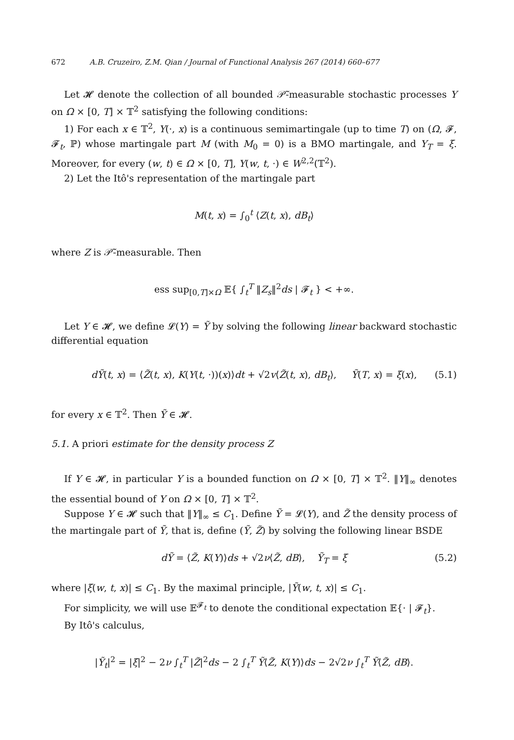672 A.B. Cruzeiro, Z.M. Qian / Journal of Functional Analysis 267 (2014) 660–677
Let 𝓗 denote the collection of all bounded 𝒫̃-measurable stochastic processes Y on Ω × [0, T] × 𝕋<sup>2</sup> satisfying the following conditions:
1) For each x ∈ 𝕋<sup>2</sup>, Y(·, x) is a continuous semimartingale (up to time T) on (Ω, 𝓕, 𝓕<sub>t</sub>, ℙ) whose martingale part M (with M<sub>0</sub> = 0) is a BMO martingale, and Y<sub>T</sub> = ξ. Moreover, for every (w, t) ∈ Ω × [0, T], Y(w, t, ·) ∈ W<sup>2,2</sup>(𝕋<sup>2</sup>).
2) Let the Itô's representation of the martingale part
M(t, x) = ∫<sub>0</sub><sup>t</sup> ⟨Z(t, x), dB<sub>t</sub>⟩
where Z is 𝒫̃-measurable. Then
ess sup<sub>[0,T]×Ω</sub> 𝔼{ ∫<sub>t</sub><sup>T</sup> ‖Z<sub>s</sub>‖<sup>2</sup>ds | 𝓕<sub>t</sub> } < +∞.
Let Y ∈ 𝓗, we define 𝓛(Y) = Ỹ by solving the following linear backward stochastic differential equation
dỸ(t, x) = ⟨Z̃(t, x), K(Y(t, ·))(x)⟩dt + √2v⟨Z̃(t, x), dB<sub>t</sub>⟩, Ỹ(T, x) = ξ(x), (5.1)
for every x ∈ 𝕋<sup>2</sup>. Then Ỹ ∈ 𝓗.
5.1. A priori estimate for the density process Z
If Y ∈ 𝓗, in particular Y is a bounded function on Ω × [0, T] × 𝕋<sup>2</sup>. ‖Y‖<sub>∞</sub> denotes the essential bound of Y on Ω × [0, T] × 𝕋<sup>2</sup>.
Suppose Y ∈ 𝓗 such that ‖Y‖<sub>∞</sub> ≤ C<sub>1</sub>. Define Ỹ = 𝓛(Y), and Z̃ the density process of the martingale part of Ỹ, that is, define (Ỹ, Z̃) by solving the following linear BSDE
dỸ = ⟨Z̃, K(Y)⟩ds + √2ν⟨Z̃, dB⟩, Ỹ<sub>T</sub> = ξ (5.2)
where |ξ(w, t, x)| ≤ C<sub>1</sub>. By the maximal principle, |Ỹ(w, t, x)| ≤ C<sub>1</sub>.
For simplicity, we will use 𝔼<sup>𝓕<sub>t</sub></sup> to denote the conditional expectation 𝔼{· | 𝓕<sub>t</sub>}.
By Itô's calculus,
|Ỹ<sub>t</sub>|<sup>2</sup> = |ξ|<sup>2</sup> − 2ν ∫<sub>t</sub><sup>T</sup> |Z̃|<sup>2</sup>ds − 2 ∫<sub>t</sub><sup>T</sup> Ỹ⟨Z̃, K(Y)⟩ds − 2√2ν ∫<sub>t</sub><sup>T</sup> Ỹ⟨Z̃, dB⟩.